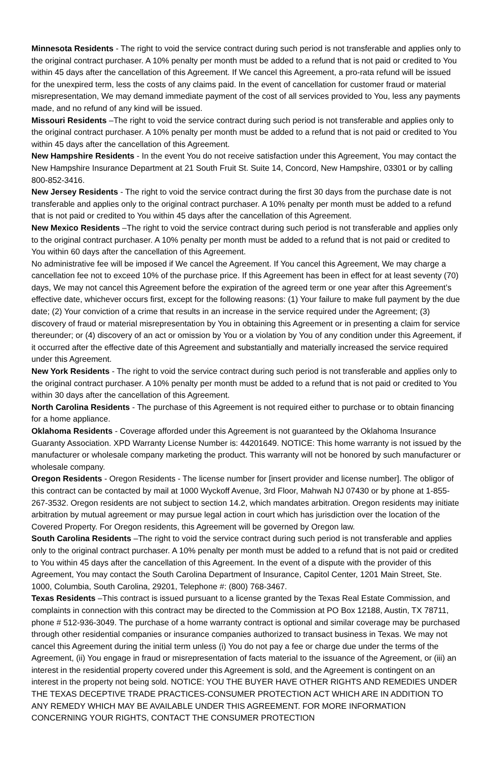Minnesota Residents - The right to void the service contract during such period is not transferable and applies only to the original contract purchaser. A 10% penalty per month must be added to a refund that is not paid or credited to You within 45 days after the cancellation of this Agreement. If We cancel this Agreement, a pro-rata refund will be issued for the unexpired term, less the costs of any claims paid. In the event of cancellation for customer fraud or material misrepresentation, We may demand immediate payment of the cost of all services provided to You, less any payments made, and no refund of any kind will be issued.
Missouri Residents –The right to void the service contract during such period is not transferable and applies only to the original contract purchaser. A 10% penalty per month must be added to a refund that is not paid or credited to You within 45 days after the cancellation of this Agreement.
New Hampshire Residents - In the event You do not receive satisfaction under this Agreement, You may contact the New Hampshire Insurance Department at 21 South Fruit St. Suite 14, Concord, New Hampshire, 03301 or by calling 800-852-3416.
New Jersey Residents - The right to void the service contract during the first 30 days from the purchase date is not transferable and applies only to the original contract purchaser. A 10% penalty per month must be added to a refund that is not paid or credited to You within 45 days after the cancellation of this Agreement.
New Mexico Residents –The right to void the service contract during such period is not transferable and applies only to the original contract purchaser. A 10% penalty per month must be added to a refund that is not paid or credited to You within 60 days after the cancellation of this Agreement.
No administrative fee will be imposed if We cancel the Agreement. If You cancel this Agreement, We may charge a cancellation fee not to exceed 10% of the purchase price. If this Agreement has been in effect for at least seventy (70) days, We may not cancel this Agreement before the expiration of the agreed term or one year after this Agreement’s effective date, whichever occurs first, except for the following reasons: (1) Your failure to make full payment by the due date; (2) Your conviction of a crime that results in an increase in the service required under the Agreement; (3) discovery of fraud or material misrepresentation by You in obtaining this Agreement or in presenting a claim for service thereunder; or (4) discovery of an act or omission by You or a violation by You of any condition under this Agreement, if it occurred after the effective date of this Agreement and substantially and materially increased the service required under this Agreement.
New York Residents - The right to void the service contract during such period is not transferable and applies only to the original contract purchaser. A 10% penalty per month must be added to a refund that is not paid or credited to You within 30 days after the cancellation of this Agreement.
North Carolina Residents - The purchase of this Agreement is not required either to purchase or to obtain financing for a home appliance.
Oklahoma Residents - Coverage afforded under this Agreement is not guaranteed by the Oklahoma Insurance Guaranty Association. XPD Warranty License Number is: 44201649. NOTICE: This home warranty is not issued by the manufacturer or wholesale company marketing the product. This warranty will not be honored by such manufacturer or wholesale company.
Oregon Residents - Oregon Residents - The license number for [insert provider and license number]. The obligor of this contract can be contacted by mail at 1000 Wyckoff Avenue, 3rd Floor, Mahwah NJ 07430 or by phone at 1-855-267-3532. Oregon residents are not subject to section 14.2, which mandates arbitration. Oregon residents may initiate arbitration by mutual agreement or may pursue legal action in court which has jurisdiction over the location of the Covered Property. For Oregon residents, this Agreement will be governed by Oregon law.
South Carolina Residents –The right to void the service contract during such period is not transferable and applies only to the original contract purchaser. A 10% penalty per month must be added to a refund that is not paid or credited to You within 45 days after the cancellation of this Agreement. In the event of a dispute with the provider of this Agreement, You may contact the South Carolina Department of Insurance, Capitol Center, 1201 Main Street, Ste. 1000, Columbia, South Carolina, 29201, Telephone #: (800) 768-3467.
Texas Residents –This contract is issued pursuant to a license granted by the Texas Real Estate Commission, and complaints in connection with this contract may be directed to the Commission at PO Box 12188, Austin, TX 78711, phone # 512-936-3049. The purchase of a home warranty contract is optional and similar coverage may be purchased through other residential companies or insurance companies authorized to transact business in Texas. We may not cancel this Agreement during the initial term unless (i) You do not pay a fee or charge due under the terms of the Agreement, (ii) You engage in fraud or misrepresentation of facts material to the issuance of the Agreement, or (iii) an interest in the residential property covered under this Agreement is sold, and the Agreement is contingent on an interest in the property not being sold. NOTICE: YOU THE BUYER HAVE OTHER RIGHTS AND REMEDIES UNDER THE TEXAS DECEPTIVE TRADE PRACTICES-CONSUMER PROTECTION ACT WHICH ARE IN ADDITION TO ANY REMEDY WHICH MAY BE AVAILABLE UNDER THIS AGREEMENT. FOR MORE INFORMATION CONCERNING YOUR RIGHTS, CONTACT THE CONSUMER PROTECTION